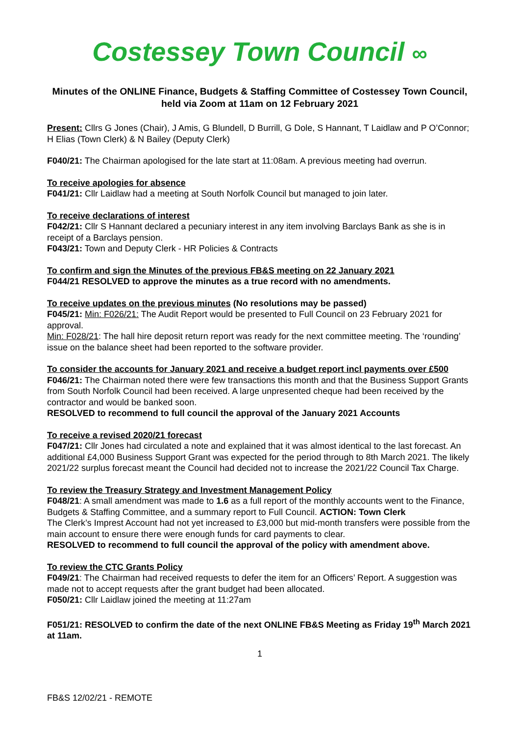Costessey Town Council ∞
Minutes of the ONLINE Finance, Budgets & Staffing Committee of Costessey Town Council, held via Zoom at 11am on 12 February 2021
Present: Cllrs G Jones (Chair), J Amis, G Blundell, D Burrill, G Dole, S Hannant, T Laidlaw and P O’Connor; H Elias (Town Clerk) & N Bailey (Deputy Clerk)
F040/21: The Chairman apologised for the late start at 11:08am. A previous meeting had overrun.
To receive apologies for absence
F041/21: Cllr Laidlaw had a meeting at South Norfolk Council but managed to join later.
To receive declarations of interest
F042/21: Cllr S Hannant declared a pecuniary interest in any item involving Barclays Bank as she is in receipt of a Barclays pension.
F043/21: Town and Deputy Clerk - HR Policies & Contracts
To confirm and sign the Minutes of the previous FB&S meeting on 22 January 2021
F044/21 RESOLVED to approve the minutes as a true record with no amendments.
To receive updates on the previous minutes (No resolutions may be passed)
F045/21: Min: F026/21: The Audit Report would be presented to Full Council on 23 February 2021 for approval.
Min: F028/21: The hall hire deposit return report was ready for the next committee meeting. The ‘rounding’ issue on the balance sheet had been reported to the software provider.
To consider the accounts for January 2021 and receive a budget report incl payments over £500
F046/21: The Chairman noted there were few transactions this month and that the Business Support Grants from South Norfolk Council had been received. A large unpresented cheque had been received by the contractor and would be banked soon.
RESOLVED to recommend to full council the approval of the January 2021 Accounts
To receive a revised 2020/21 forecast
F047/21: Cllr Jones had circulated a note and explained that it was almost identical to the last forecast. An additional £4,000 Business Support Grant was expected for the period through to 8th March 2021. The likely 2021/22 surplus forecast meant the Council had decided not to increase the 2021/22 Council Tax Charge.
To review the Treasury Strategy and Investment Management Policy
F048/21: A small amendment was made to 1.6 as a full report of the monthly accounts went to the Finance, Budgets & Staffing Committee, and a summary report to Full Council. ACTION: Town Clerk
The Clerk’s Imprest Account had not yet increased to £3,000 but mid-month transfers were possible from the main account to ensure there were enough funds for card payments to clear.
RESOLVED to recommend to full council the approval of the policy with amendment above.
To review the CTC Grants Policy
F049/21: The Chairman had received requests to defer the item for an Officers’ Report. A suggestion was made not to accept requests after the grant budget had been allocated.
F050/21: Cllr Laidlaw joined the meeting at 11:27am
F051/21: RESOLVED to confirm the date of the next ONLINE FB&S Meeting as Friday 19<sup>th</sup> March 2021 at 11am.
1
FB&S 12/02/21 - REMOTE